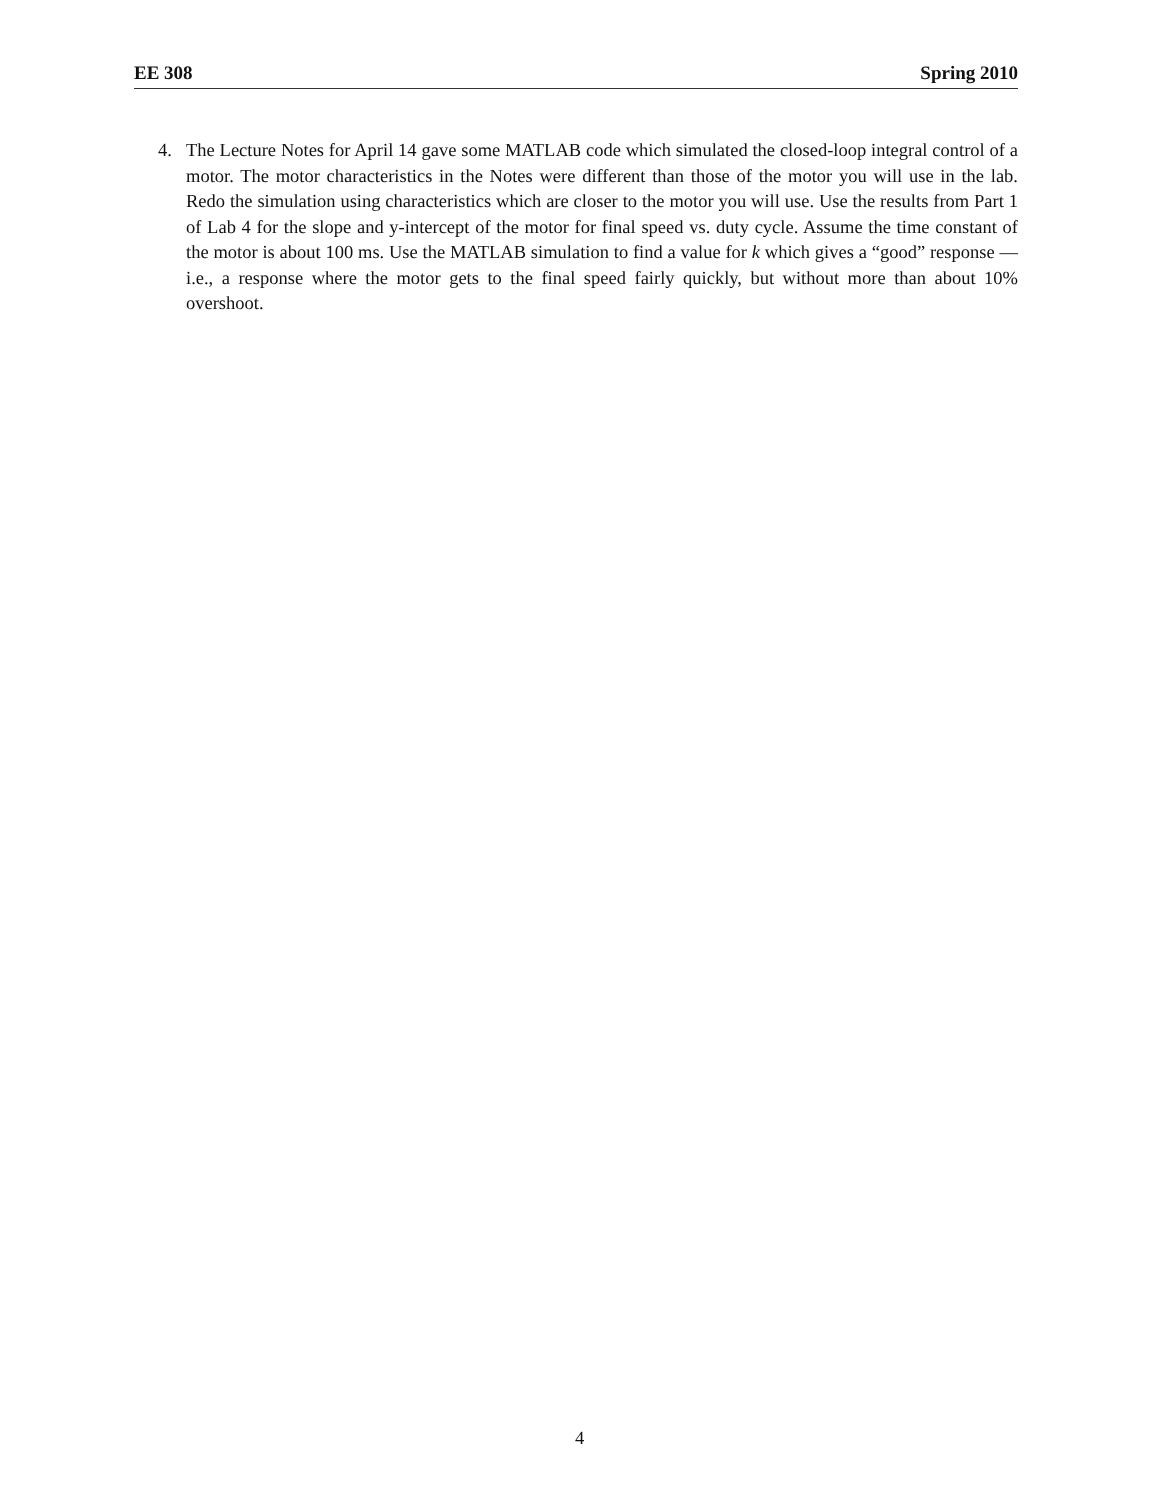EE 308 Spring 2010
4. The Lecture Notes for April 14 gave some MATLAB code which simulated the closed-loop integral control of a motor. The motor characteristics in the Notes were different than those of the motor you will use in the lab. Redo the simulation using characteristics which are closer to the motor you will use. Use the results from Part 1 of Lab 4 for the slope and y-intercept of the motor for final speed vs. duty cycle. Assume the time constant of the motor is about 100 ms. Use the MATLAB simulation to find a value for k which gives a “good” response — i.e., a response where the motor gets to the final speed fairly quickly, but without more than about 10% overshoot.
4